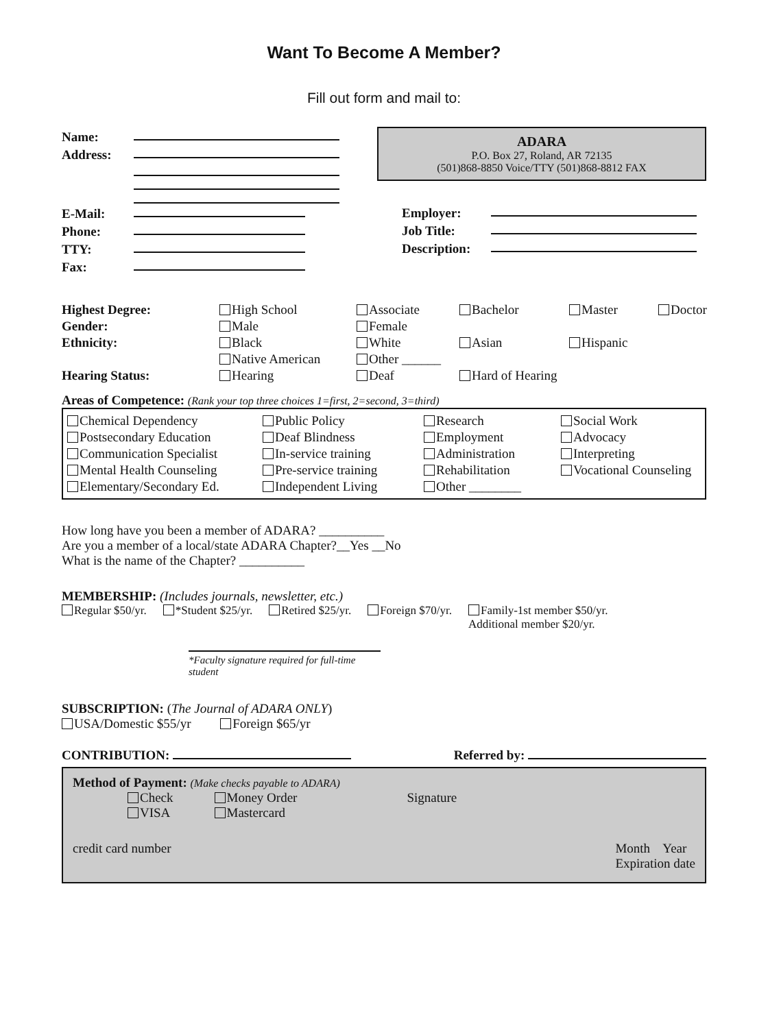Want To Become A Member?
Fill out form and mail to:
Name:
Address:
E-Mail:
Phone:
TTY:
Fax:
ADARA
P.O. Box 27, Roland, AR 72135
(501)868-8850 Voice/TTY (501)868-8812 FAX
Employer:
Job Title:
Description:
Highest Degree: High School Associate Bachelor Master Doctor Gender: Male Female Ethnicity: Black White Asian Hispanic Native American Other ______ Hearing Status: Hearing Deaf Hard of Hearing
Areas of Competence: (Rank your top three choices 1=first, 2=second, 3=third)
Chemical Dependency Public Policy Research Social Work Postsecondary Education Deaf Blindness Employment Advocacy Communication Specialist In-service training Administration Interpreting Mental Health Counseling Pre-service training Rehabilitation Vocational Counseling Elementary/Secondary Ed. Independent Living Other ________
How long have you been a member of ADARA? __________
Are you a member of a local/state ADARA Chapter?__Yes __No
What is the name of the Chapter? __________
MEMBERSHIP: (Includes journals, newsletter, etc.)
Regular $50/yr. *Student $25/yr. Retired $25/yr. Foreign $70/yr. Family-1st member $50/yr.
Additional member $20/yr.
*Faculty signature required for full-time student
SUBSCRIPTION: (The Journal of ADARA ONLY)
USA/Domestic $55/yr Foreign $65/yr
CONTRIBUTION: Referred by:
Method of Payment: (Make checks payable to ADARA)
Check
VISA Money Order
Mastercard Signature
credit card number Month Year
Expiration date